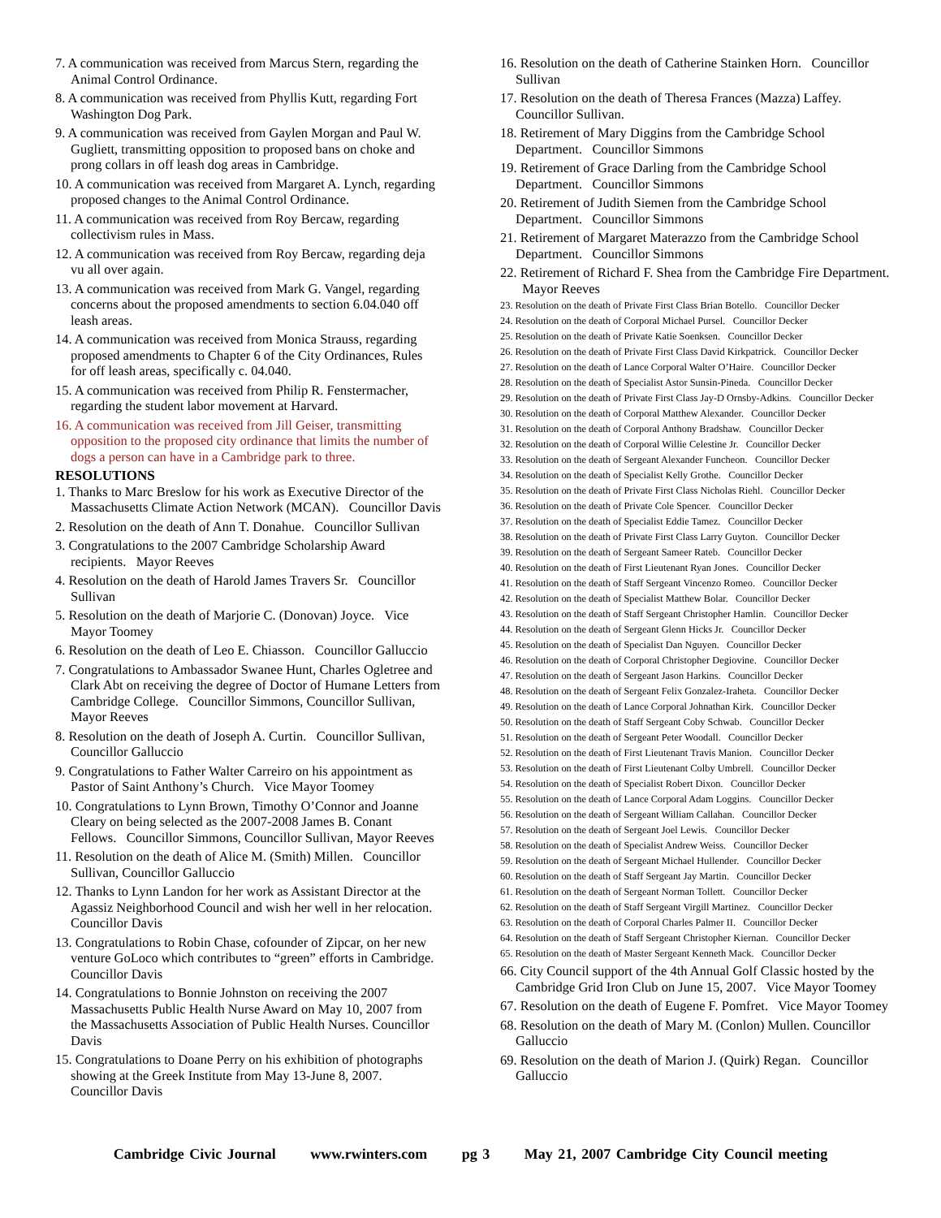7. A communication was received from Marcus Stern, regarding the Animal Control Ordinance.
8. A communication was received from Phyllis Kutt, regarding Fort Washington Dog Park.
9. A communication was received from Gaylen Morgan and Paul W. Gugliett, transmitting opposition to proposed bans on choke and prong collars in off leash dog areas in Cambridge.
10. A communication was received from Margaret A. Lynch, regarding proposed changes to the Animal Control Ordinance.
11. A communication was received from Roy Bercaw, regarding collectivism rules in Mass.
12. A communication was received from Roy Bercaw, regarding deja vu all over again.
13. A communication was received from Mark G. Vangel, regarding concerns about the proposed amendments to section 6.04.040 off leash areas.
14. A communication was received from Monica Strauss, regarding proposed amendments to Chapter 6 of the City Ordinances, Rules for off leash areas, specifically c. 04.040.
15. A communication was received from Philip R. Fenstermacher, regarding the student labor movement at Harvard.
16. A communication was received from Jill Geiser, transmitting opposition to the proposed city ordinance that limits the number of dogs a person can have in a Cambridge park to three.
RESOLUTIONS
1. Thanks to Marc Breslow for his work as Executive Director of the Massachusetts Climate Action Network (MCAN). Councillor Davis
2. Resolution on the death of Ann T. Donahue. Councillor Sullivan
3. Congratulations to the 2007 Cambridge Scholarship Award recipients. Mayor Reeves
4. Resolution on the death of Harold James Travers Sr. Councillor Sullivan
5. Resolution on the death of Marjorie C. (Donovan) Joyce. Vice Mayor Toomey
6. Resolution on the death of Leo E. Chiasson. Councillor Galluccio
7. Congratulations to Ambassador Swanee Hunt, Charles Ogletree and Clark Abt on receiving the degree of Doctor of Humane Letters from Cambridge College. Councillor Simmons, Councillor Sullivan, Mayor Reeves
8. Resolution on the death of Joseph A. Curtin. Councillor Sullivan, Councillor Galluccio
9. Congratulations to Father Walter Carreiro on his appointment as Pastor of Saint Anthony’s Church. Vice Mayor Toomey
10. Congratulations to Lynn Brown, Timothy O’Connor and Joanne Cleary on being selected as the 2007-2008 James B. Conant Fellows. Councillor Simmons, Councillor Sullivan, Mayor Reeves
11. Resolution on the death of Alice M. (Smith) Millen. Councillor Sullivan, Councillor Galluccio
12. Thanks to Lynn Landon for her work as Assistant Director at the Agassiz Neighborhood Council and wish her well in her relocation. Councillor Davis
13. Congratulations to Robin Chase, cofounder of Zipcar, on her new venture GoLoco which contributes to “green” efforts in Cambridge. Councillor Davis
14. Congratulations to Bonnie Johnston on receiving the 2007 Massachusetts Public Health Nurse Award on May 10, 2007 from the Massachusetts Association of Public Health Nurses. Councillor Davis
15. Congratulations to Doane Perry on his exhibition of photographs showing at the Greek Institute from May 13-June 8, 2007. Councillor Davis
16. Resolution on the death of Catherine Stainken Horn. Councillor Sullivan
17. Resolution on the death of Theresa Frances (Mazza) Laffey. Councillor Sullivan.
18. Retirement of Mary Diggins from the Cambridge School Department. Councillor Simmons
19. Retirement of Grace Darling from the Cambridge School Department. Councillor Simmons
20. Retirement of Judith Siemen from the Cambridge School Department. Councillor Simmons
21. Retirement of Margaret Materazzo from the Cambridge School Department. Councillor Simmons
22. Retirement of Richard F. Shea from the Cambridge Fire Department. Mayor Reeves
23. Resolution on the death of Private First Class Brian Botello. Councillor Decker
24. Resolution on the death of Corporal Michael Pursel. Councillor Decker
25. Resolution on the death of Private Katie Soenksen. Councillor Decker
26. Resolution on the death of Private First Class David Kirkpatrick. Councillor Decker
27. Resolution on the death of Lance Corporal Walter O’Haire. Councillor Decker
28. Resolution on the death of Specialist Astor Sunsin-Pineda. Councillor Decker
29. Resolution on the death of Private First Class Jay-D Ornsby-Adkins. Councillor Decker
30. Resolution on the death of Corporal Matthew Alexander. Councillor Decker
31. Resolution on the death of Corporal Anthony Bradshaw. Councillor Decker
32. Resolution on the death of Corporal Willie Celestine Jr. Councillor Decker
33. Resolution on the death of Sergeant Alexander Funcheon. Councillor Decker
34. Resolution on the death of Specialist Kelly Grothe. Councillor Decker
35. Resolution on the death of Private First Class Nicholas Riehl. Councillor Decker
36. Resolution on the death of Private Cole Spencer. Councillor Decker
37. Resolution on the death of Specialist Eddie Tamez. Councillor Decker
38. Resolution on the death of Private First Class Larry Guyton. Councillor Decker
39. Resolution on the death of Sergeant Sameer Rateb. Councillor Decker
40. Resolution on the death of First Lieutenant Ryan Jones. Councillor Decker
41. Resolution on the death of Staff Sergeant Vincenzo Romeo. Councillor Decker
42. Resolution on the death of Specialist Matthew Bolar. Councillor Decker
43. Resolution on the death of Staff Sergeant Christopher Hamlin. Councillor Decker
44. Resolution on the death of Sergeant Glenn Hicks Jr. Councillor Decker
45. Resolution on the death of Specialist Dan Nguyen. Councillor Decker
46. Resolution on the death of Corporal Christopher Degiovine. Councillor Decker
47. Resolution on the death of Sergeant Jason Harkins. Councillor Decker
48. Resolution on the death of Sergeant Felix Gonzalez-Iraheta. Councillor Decker
49. Resolution on the death of Lance Corporal Johnathan Kirk. Councillor Decker
50. Resolution on the death of Staff Sergeant Coby Schwab. Councillor Decker
51. Resolution on the death of Sergeant Peter Woodall. Councillor Decker
52. Resolution on the death of First Lieutenant Travis Manion. Councillor Decker
53. Resolution on the death of First Lieutenant Colby Umbrell. Councillor Decker
54. Resolution on the death of Specialist Robert Dixon. Councillor Decker
55. Resolution on the death of Lance Corporal Adam Loggins. Councillor Decker
56. Resolution on the death of Sergeant William Callahan. Councillor Decker
57. Resolution on the death of Sergeant Joel Lewis. Councillor Decker
58. Resolution on the death of Specialist Andrew Weiss. Councillor Decker
59. Resolution on the death of Sergeant Michael Hullender. Councillor Decker
60. Resolution on the death of Staff Sergeant Jay Martin. Councillor Decker
61. Resolution on the death of Sergeant Norman Tollett. Councillor Decker
62. Resolution on the death of Staff Sergeant Virgill Martinez. Councillor Decker
63. Resolution on the death of Corporal Charles Palmer II. Councillor Decker
64. Resolution on the death of Staff Sergeant Christopher Kiernan. Councillor Decker
65. Resolution on the death of Master Sergeant Kenneth Mack. Councillor Decker
66. City Council support of the 4th Annual Golf Classic hosted by the Cambridge Grid Iron Club on June 15, 2007. Vice Mayor Toomey
67. Resolution on the death of Eugene F. Pomfret. Vice Mayor Toomey
68. Resolution on the death of Mary M. (Conlon) Mullen. Councillor Galluccio
69. Resolution on the death of Marion J. (Quirk) Regan. Councillor Galluccio
Cambridge Civic Journal www.rwinters.com pg 3 May 21, 2007 Cambridge City Council meeting